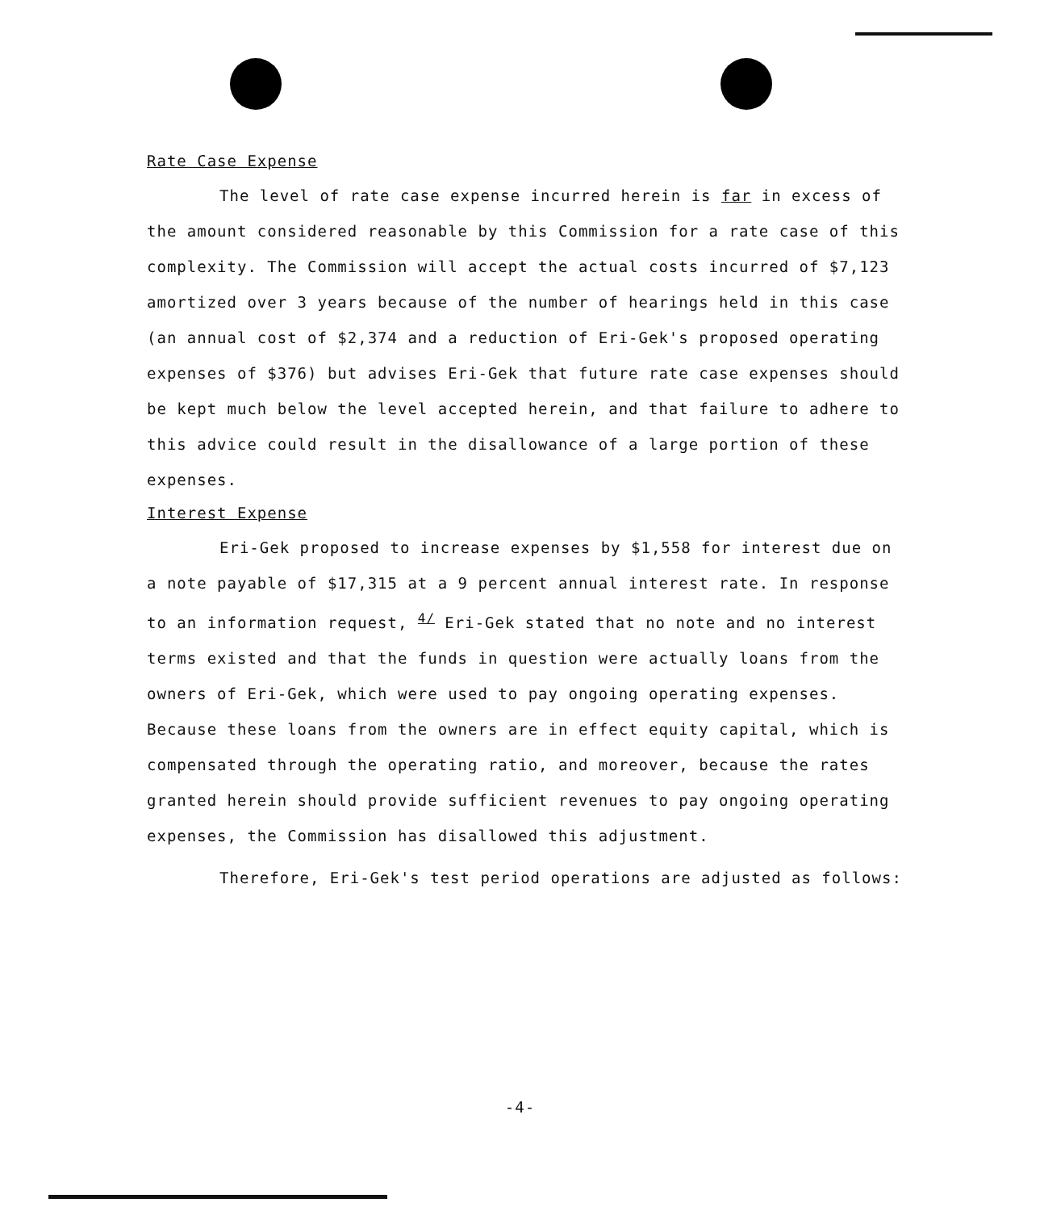Rate Case Expense
The level of rate case expense incurred herein is far in excess of the amount considered reasonable by this Commission for a rate case of this complexity. The Commission will accept the actual costs incurred of $7,123 amortized over 3 years because of the number of hearings held in this case (an annual cost of $2,374 and a reduction of Eri-Gek's proposed operating expenses of $376) but advises Eri-Gek that future rate case expenses should be kept much below the level accepted herein, and that failure to adhere to this advice could result in the disallowance of a large portion of these expenses.
Interest Expense
Eri-Gek proposed to increase expenses by $1,558 for interest due on a note payable of $17,315 at a 9 percent annual interest rate. In response to an information request, <sup>4/</sup> Eri-Gek stated that no note and no interest terms existed and that the funds in question were actually loans from the owners of Eri-Gek, which were used to pay ongoing operating expenses. Because these loans from the owners are in effect equity capital, which is compensated through the operating ratio, and moreover, because the rates granted herein should provide sufficient revenues to pay ongoing operating expenses, the Commission has disallowed this adjustment.
Therefore, Eri-Gek's test period operations are adjusted as follows:
-4-